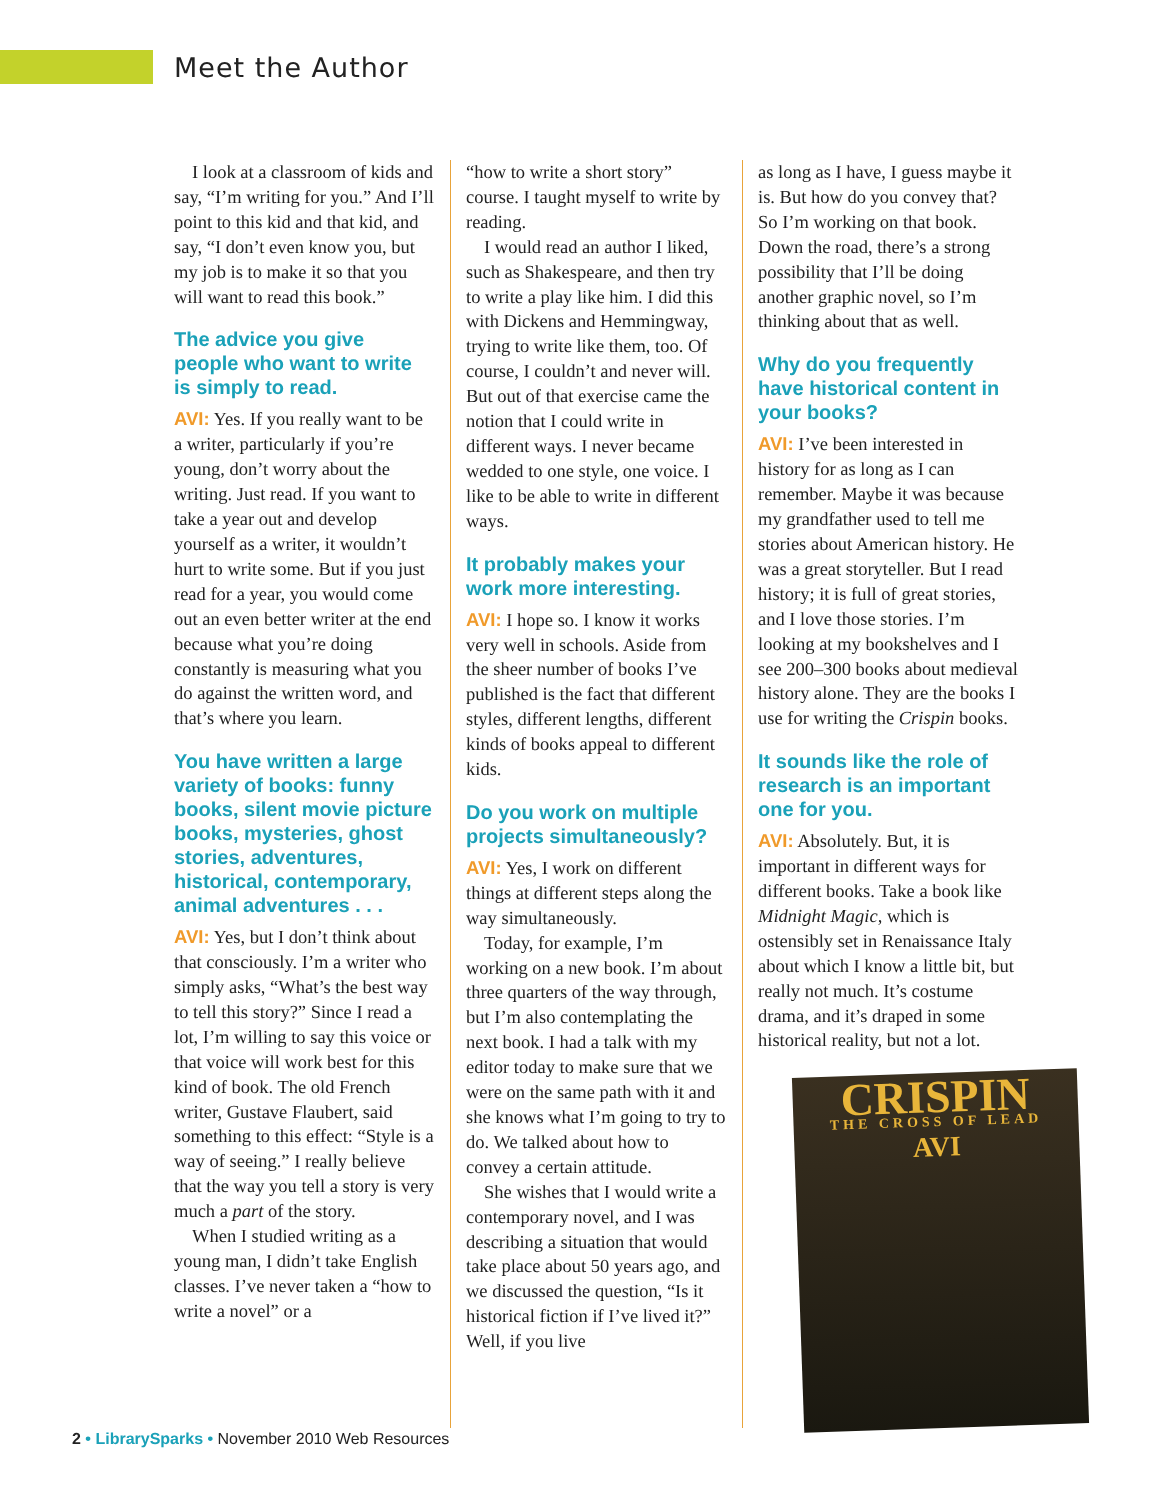Meet the Author
I look at a classroom of kids and say, “I’m writing for you.” And I’ll point to this kid and that kid, and say, “I don’t even know you, but my job is to make it so that you will want to read this book.”
The advice you give people who want to write is simply to read.
AVI: Yes. If you really want to be a writer, particularly if you’re young, don’t worry about the writing. Just read. If you want to take a year out and develop yourself as a writer, it wouldn’t hurt to write some. But if you just read for a year, you would come out an even better writer at the end because what you’re doing constantly is measuring what you do against the written word, and that’s where you learn.
You have written a large variety of books: funny books, silent movie picture books, mysteries, ghost stories, adventures, historical, contemporary, animal adventures . . .
AVI: Yes, but I don’t think about that consciously. I’m a writer who simply asks, “What’s the best way to tell this story?” Since I read a lot, I’m willing to say this voice or that voice will work best for this kind of book. The old French writer, Gustave Flaubert, said something to this effect: “Style is a way of seeing.” I really believe that the way you tell a story is very much a part of the story.
When I studied writing as a young man, I didn’t take English classes. I’ve never taken a “how to write a novel” or a
“how to write a short story” course. I taught myself to write by reading.
I would read an author I liked, such as Shakespeare, and then try to write a play like him. I did this with Dickens and Hemmingway, trying to write like them, too. Of course, I couldn’t and never will. But out of that exercise came the notion that I could write in different ways. I never became wedded to one style, one voice. I like to be able to write in different ways.
It probably makes your work more interesting.
AVI: I hope so. I know it works very well in schools. Aside from the sheer number of books I’ve published is the fact that different styles, different lengths, different kinds of books appeal to different kids.
Do you work on multiple projects simultaneously?
AVI: Yes, I work on different things at different steps along the way simultaneously.
Today, for example, I’m working on a new book. I’m about three quarters of the way through, but I’m also contemplating the next book. I had a talk with my editor today to make sure that we were on the same path with it and she knows what I’m going to try to do. We talked about how to convey a certain attitude.
She wishes that I would write a contemporary novel, and I was describing a situation that would take place about 50 years ago, and we discussed the question, “Is it historical fiction if I’ve lived it?” Well, if you live
as long as I have, I guess maybe it is. But how do you convey that? So I’m working on that book. Down the road, there’s a strong possibility that I’ll be doing another graphic novel, so I’m thinking about that as well.
Why do you frequently have historical content in your books?
AVI: I’ve been interested in history for as long as I can remember. Maybe it was because my grandfather used to tell me stories about American history. He was a great storyteller. But I read history; it is full of great stories, and I love those stories. I’m looking at my bookshelves and I see 200–300 books about medieval history alone. They are the books I use for writing the Crispin books.
It sounds like the role of research is an important one for you.
AVI: Absolutely. But, it is important in different ways for different books. Take a book like Midnight Magic, which is ostensibly set in Renaissance Italy about which I know a little bit, but really not much. It’s costume drama, and it’s draped in some historical reality, but not a lot.
CRISPIN
THE CROSS OF LEAD
AVI
2 • LibrarySparks • November 2010 Web Resources